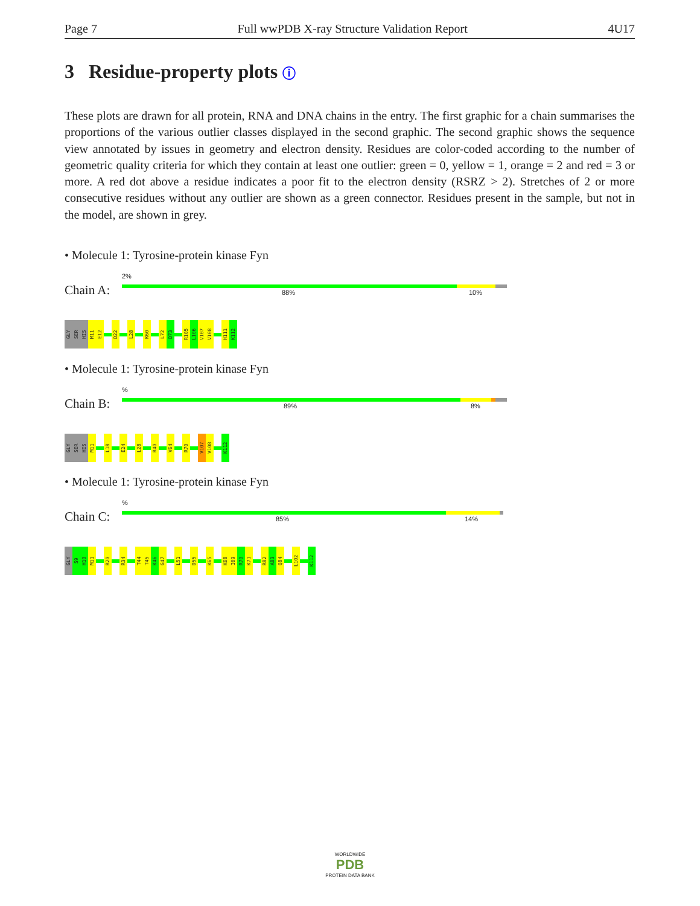Page 7 Full wwPDB X-ray Structure Validation Report 4U17
3 Residue-property plots ⓘ
These plots are drawn for all protein, RNA and DNA chains in the entry. The first graphic for a chain summarises the proportions of the various outlier classes displayed in the second graphic. The second graphic shows the sequence view annotated by issues in geometry and electron density. Residues are color-coded according to the number of geometric quality criteria for which they contain at least one outlier: green = 0, yellow = 1, orange = 2 and red = 3 or more. A red dot above a residue indicates a poor fit to the electron density (RSRZ > 2). Stretches of 2 or more consecutive residues without any outlier are shown as a green connector. Residues present in the sample, but not in the model, are shown in grey.
• Molecule 1: Tyrosine-protein kinase Fyn
2%
Chain A: 88% 10%
GLY
SER
HIS
M11
E12
D22
L28
K60
L72
D73
R105
L106
V107
V108
H111
K112
• Molecule 1: Tyrosine-protein kinase Fyn
%
Chain B: 89% 8%
GLY
SER
HIS
M11
L18
E24
L28
R40
V64
R70
V107
V108
K112
• Molecule 1: Tyrosine-protein kinase Fyn
%
Chain C: 85% 14%
GLY
S9
H10
M11
R20
R34
T44
T45
K46
G47
L51
D55
K65
K68
I69
R70
K71
R82
A83
Q84
L102
K112
WORLDWIDE
PDB
PROTEIN DATA BANK